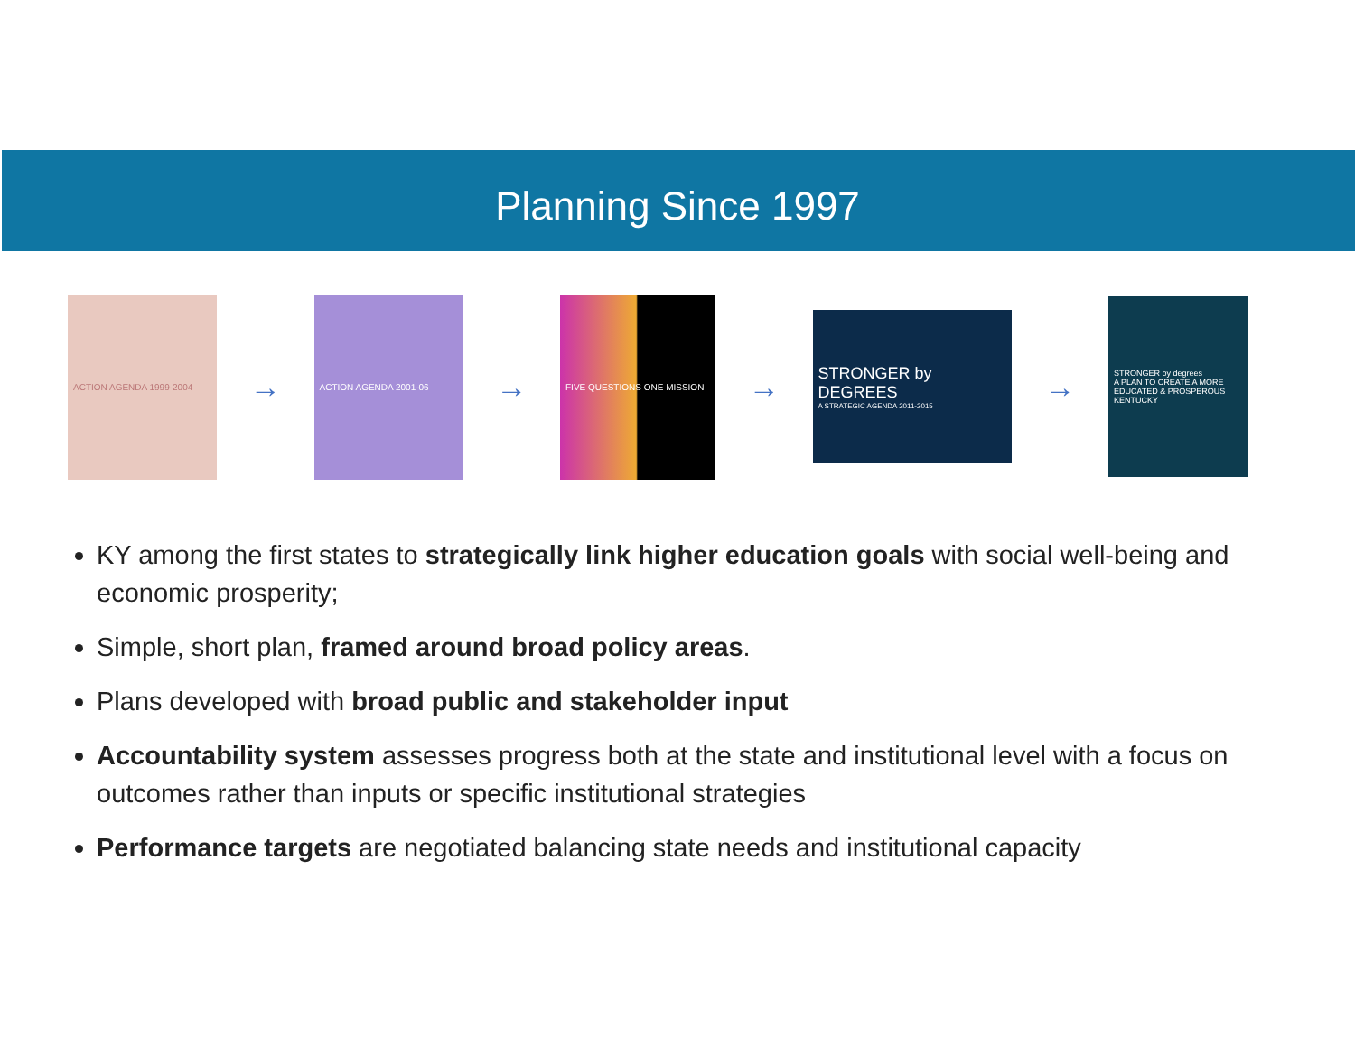Planning Since 1997
ACTION AGENDA 1999-2004
→
ACTION AGENDA 2001-06
→
FIVE QUESTIONS ONE MISSION
→
STRONGER by DEGREES
A STRATEGIC AGENDA 2011-2015
→
STRONGER by degrees
A PLAN TO CREATE A MORE EDUCATED & PROSPEROUS KENTUCKY
KY among the first states to strategically link higher education goals with social well-being and economic prosperity;
Simple, short plan, framed around broad policy areas.
Plans developed with broad public and stakeholder input
Accountability system assesses progress both at the state and institutional level with a focus on outcomes rather than inputs or specific institutional strategies
Performance targets are negotiated balancing state needs and institutional capacity